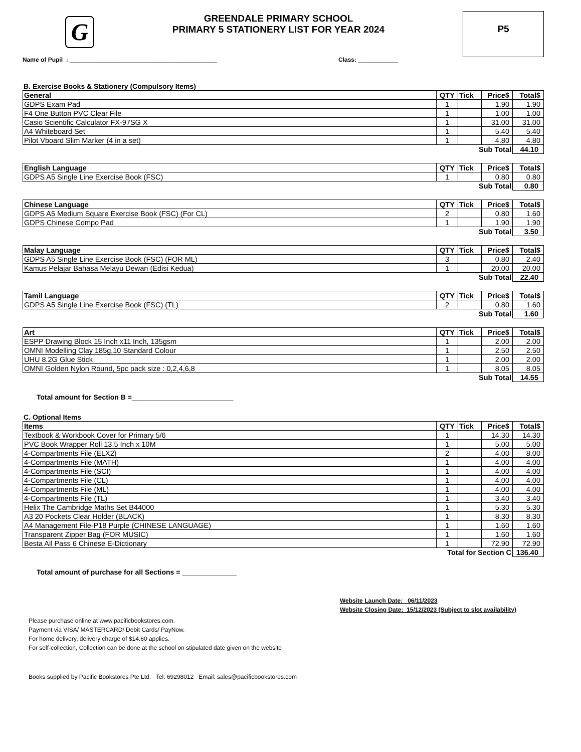G
GREENDALE PRIMARY SCHOOL
PRIMARY 5 STATIONERY LIST FOR YEAR 2024
P5
Name of Pupil : ____________________________________________ Class: ____________
B. Exercise Books & Stationery (Compulsory Items)
| General | QTY | Tick | Price$ | Total$ |
| --- | --- | --- | --- | --- |
| GDPS Exam Pad | 1 | | 1.90 | 1.90 |
| F4 One Button PVC Clear File | 1 | | 1.00 | 1.00 |
| Casio Scientific Calculator FX-97SG X | 1 | | 31.00 | 31.00 |
| A4 Whiteboard Set | 1 | | 5.40 | 5.40 |
| Pilot Vboard Slim Marker (4 in a set) | 1 | | 4.80 | 4.80 |
| Sub Total | | | | 44.10 |
| English Language | QTY | Tick | Price$ | Total$ |
| --- | --- | --- | --- | --- |
| GDPS A5 Single Line Exercise Book (FSC) | 1 | | 0.80 | 0.80 |
| Sub Total | | | | 0.80 |
| Chinese Language | QTY | Tick | Price$ | Total$ |
| --- | --- | --- | --- | --- |
| GDPS A5 Medium Square Exercise Book (FSC) (For CL) | 2 | | 0.80 | 1.60 |
| GDPS Chinese Compo Pad | 1 | | 1.90 | 1.90 |
| Sub Total | | | | 3.50 |
| Malay Language | QTY | Tick | Price$ | Total$ |
| --- | --- | --- | --- | --- |
| GDPS A5 Single Line Exercise Book (FSC) (FOR ML) | 3 | | 0.80 | 2.40 |
| Kamus Pelajar Bahasa Melayu Dewan (Edisi Kedua) | 1 | | 20.00 | 20.00 |
| Sub Total | | | | 22.40 |
| Tamil Language | QTY | Tick | Price$ | Total$ |
| --- | --- | --- | --- | --- |
| GDPS A5 Single Line Exercise Book (FSC) (TL) | 2 | | 0.80 | 1.60 |
| Sub Total | | | | 1.60 |
| Art | QTY | Tick | Price$ | Total$ |
| --- | --- | --- | --- | --- |
| ESPP Drawing Block 15 Inch x11 Inch, 135gsm | 1 | | 2.00 | 2.00 |
| OMNI Modelling Clay 185g,10 Standard Colour | 1 | | 2.50 | 2.50 |
| UHU 8.2G Glue Stick | 1 | | 2.00 | 2.00 |
| OMNI Golden Nylon Round, 5pc pack size : 0,2,4,6,8 | 1 | | 8.05 | 8.05 |
| Sub Total | | | | 14.55 |
Total amount for Section B =__________________________
C. Optional Items
| Items | QTY | Tick | Price$ | Total$ |
| --- | --- | --- | --- | --- |
| Textbook & Workbook Cover for Primary 5/6 | 1 | | 14.30 | 14.30 |
| PVC Book Wrapper Roll 13.5 Inch x 10M | 1 | | 5.00 | 5.00 |
| 4-Compartments File (ELX2) | 2 | | 4.00 | 8.00 |
| 4-Compartments File (MATH) | 1 | | 4.00 | 4.00 |
| 4-Compartments File (SCI) | 1 | | 4.00 | 4.00 |
| 4-Compartments File (CL) | 1 | | 4.00 | 4.00 |
| 4-Compartments File (ML) | 1 | | 4.00 | 4.00 |
| 4-Compartments File (TL) | 1 | | 3.40 | 3.40 |
| Helix The Cambridge Maths Set B44000 | 1 | | 5.30 | 5.30 |
| A3 20 Pockets Clear Holder (BLACK) | 1 | | 8.30 | 8.30 |
| A4 Management File-P18 Purple (CHINESE LANGUAGE) | 1 | | 1.60 | 1.60 |
| Transparent Zipper Bag (FOR MUSIC) | 1 | | 1.60 | 1.60 |
| Besta All Pass 6 Chinese E-Dictionary | 1 | | 72.90 | 72.90 |
| Total for Section C | | | | 136.40 |
Total amount of purchase for all Sections = ______________
Website Launch Date: 06/11/2023
Website Closing Date: 15/12/2023 (Subject to slot availability)
Please purchase online at www.pacificbookstores.com.
Payment via VISA/ MASTERCARD/ Debit Cards/ PayNow.
For home delivery, delivery charge of $14.60 applies.
For self-collection, Collection can be done at the school on stipulated date given on the website
Books supplied by Pacific Bookstores Pte Ltd. Tel: 69298012 Email: sales@pacificbookstores.com